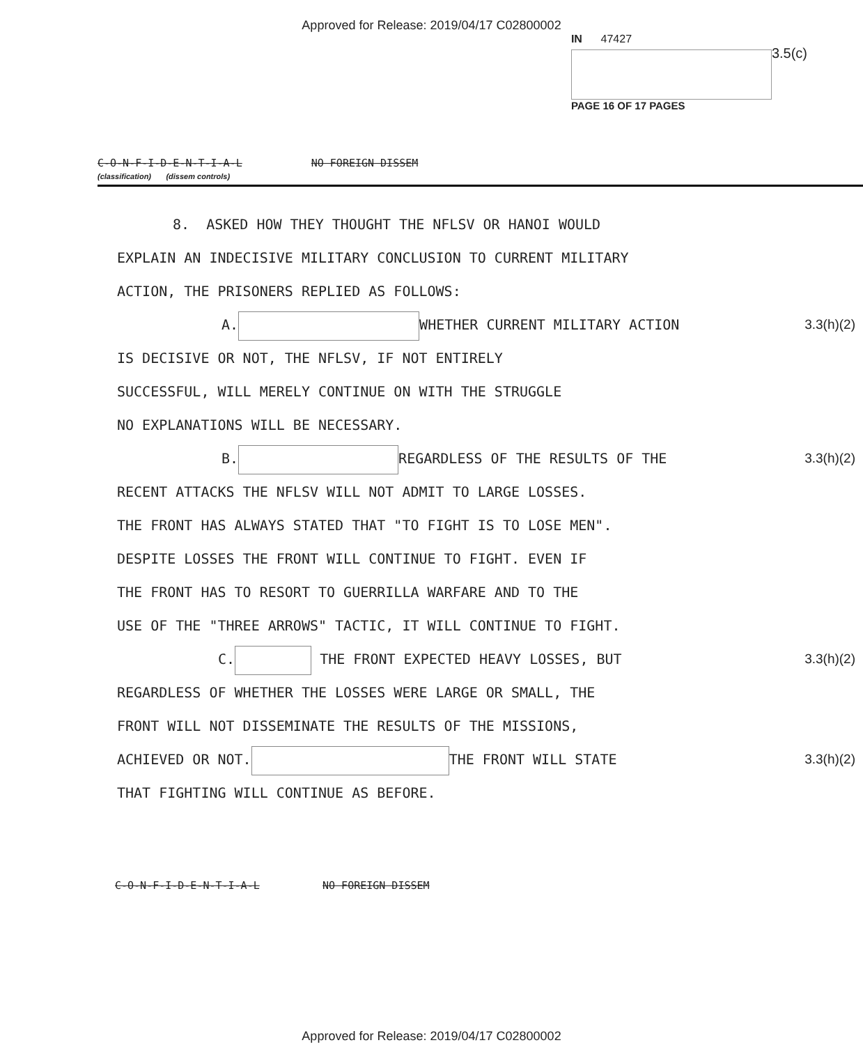Approved for Release: 2019/04/17 C02800002
IN 47427
3.5(c)
PAGE 16 OF 17 PAGES
C-O-N-F-I-D-E-N-T-I-A-L NO FOREIGN DISSEM
(classification) (dissem controls)
8. ASKED HOW THEY THOUGHT THE NFLSV OR HANOI WOULD
EXPLAIN AN INDECISIVE MILITARY CONCLUSION TO CURRENT MILITARY
ACTION, THE PRISONERS REPLIED AS FOLLOWS:
A. WHETHER CURRENT MILITARY ACTION 3.3(h)(2)
IS DECISIVE OR NOT, THE NFLSV, IF NOT ENTIRELY
SUCCESSFUL, WILL MERELY CONTINUE ON WITH THE STRUGGLE
NO EXPLANATIONS WILL BE NECESSARY.
B. REGARDLESS OF THE RESULTS OF THE 3.3(h)(2)
RECENT ATTACKS THE NFLSV WILL NOT ADMIT TO LARGE LOSSES.
THE FRONT HAS ALWAYS STATED THAT "TO FIGHT IS TO LOSE MEN".
DESPITE LOSSES THE FRONT WILL CONTINUE TO FIGHT. EVEN IF
THE FRONT HAS TO RESORT TO GUERRILLA WARFARE AND TO THE
USE OF THE "THREE ARROWS" TACTIC, IT WILL CONTINUE TO FIGHT.
C. THE FRONT EXPECTED HEAVY LOSSES, BUT 3.3(h)(2)
REGARDLESS OF WHETHER THE LOSSES WERE LARGE OR SMALL, THE
FRONT WILL NOT DISSEMINATE THE RESULTS OF THE MISSIONS,
ACHIEVED OR NOT. THE FRONT WILL STATE 3.3(h)(2)
THAT FIGHTING WILL CONTINUE AS BEFORE.
C-O-N-F-I-D-E-N-T-I-A-L NO FOREIGN DISSEM
Approved for Release: 2019/04/17 C02800002